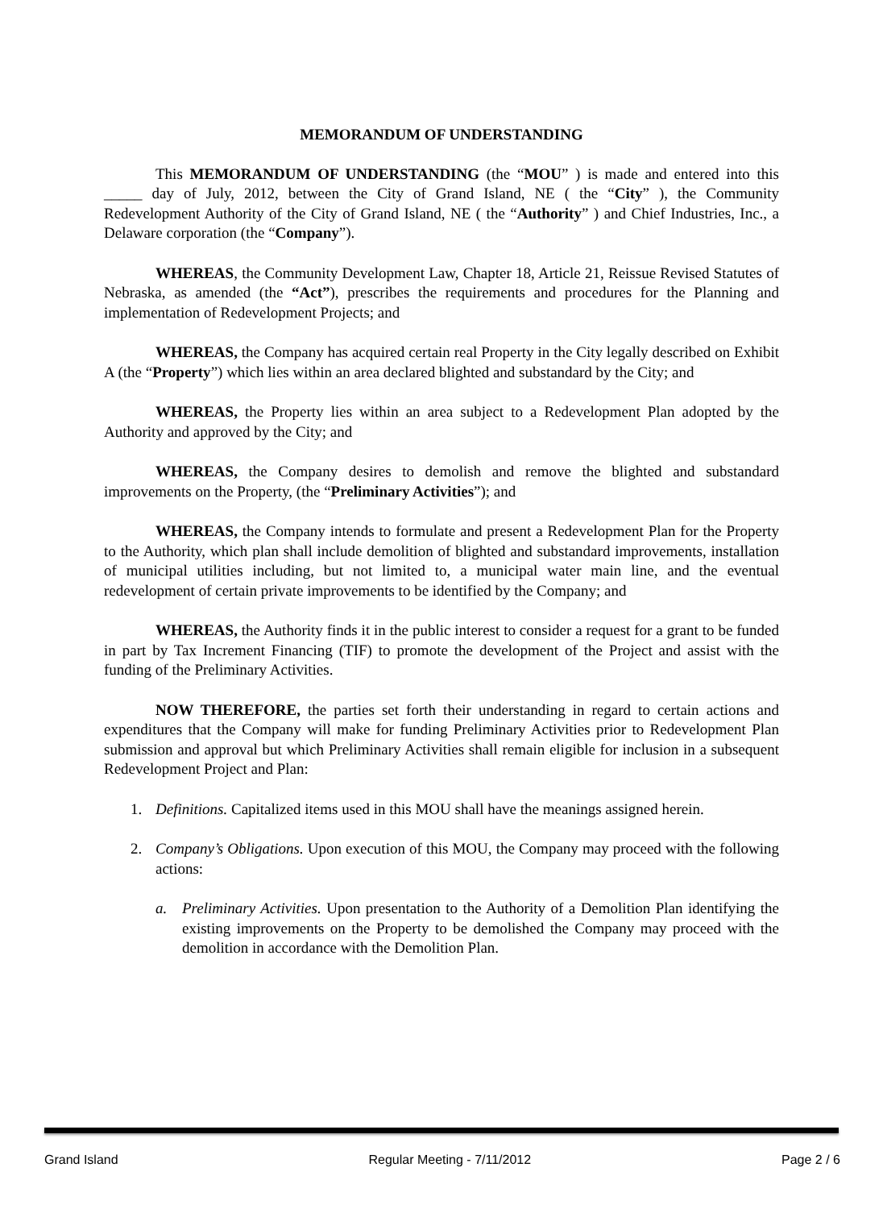MEMORANDUM OF UNDERSTANDING
This MEMORANDUM OF UNDERSTANDING (the “MOU” ) is made and entered into this _____ day of July, 2012, between the City of Grand Island, NE ( the “City” ), the Community Redevelopment Authority of the City of Grand Island, NE ( the “Authority” ) and Chief Industries, Inc., a Delaware corporation (the “Company”).
WHEREAS, the Community Development Law, Chapter 18, Article 21, Reissue Revised Statutes of Nebraska, as amended (the “Act”), prescribes the requirements and procedures for the Planning and implementation of Redevelopment Projects; and
WHEREAS, the Company has acquired certain real Property in the City legally described on Exhibit A (the “Property”) which lies within an area declared blighted and substandard by the City; and
WHEREAS, the Property lies within an area subject to a Redevelopment Plan adopted by the Authority and approved by the City; and
WHEREAS, the Company desires to demolish and remove the blighted and substandard improvements on the Property, (the “Preliminary Activities”); and
WHEREAS, the Company intends to formulate and present a Redevelopment Plan for the Property to the Authority, which plan shall include demolition of blighted and substandard improvements, installation of municipal utilities including, but not limited to, a municipal water main line, and the eventual redevelopment of certain private improvements to be identified by the Company; and
WHEREAS, the Authority finds it in the public interest to consider a request for a grant to be funded in part by Tax Increment Financing (TIF) to promote the development of the Project and assist with the funding of the Preliminary Activities.
NOW THEREFORE, the parties set forth their understanding in regard to certain actions and expenditures that the Company will make for funding Preliminary Activities prior to Redevelopment Plan submission and approval but which Preliminary Activities shall remain eligible for inclusion in a subsequent Redevelopment Project and Plan:
1. Definitions. Capitalized items used in this MOU shall have the meanings assigned herein.
2. Company’s Obligations. Upon execution of this MOU, the Company may proceed with the following actions:
a. Preliminary Activities. Upon presentation to the Authority of a Demolition Plan identifying the existing improvements on the Property to be demolished the Company may proceed with the demolition in accordance with the Demolition Plan.
Grand Island Regular Meeting - 7/11/2012 Page 2 / 6